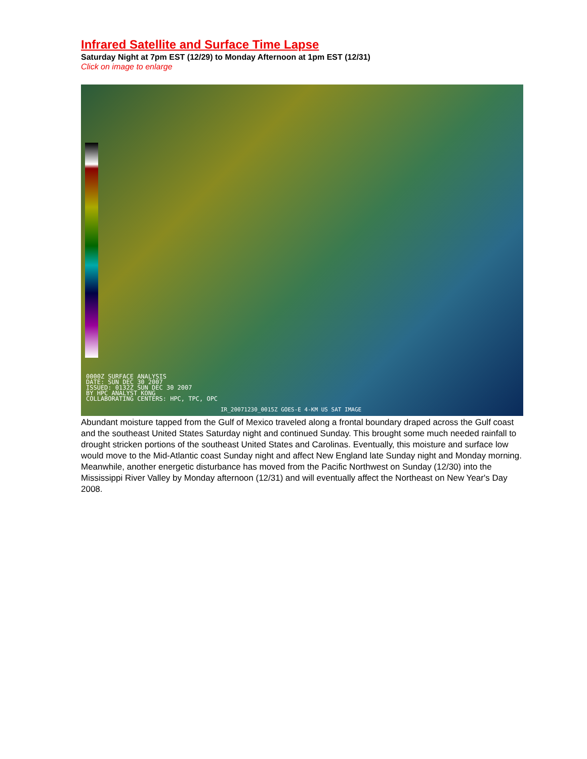Infrared Satellite and Surface Time Lapse
Saturday Night at 7pm EST (12/29) to Monday Afternoon at 1pm EST (12/31)
Click on image to enlarge
0000Z SURFACE ANALYSIS
DATE: SUN DEC 30 2007
ISSUED: 0132Z SUN DEC 30 2007
BY HPC ANALYST KONG
COLLABORATING CENTERS: HPC, TPC, OPC
IR_20071230_0015Z GOES-E 4-KM US SAT IMAGE
Abundant moisture tapped from the Gulf of Mexico traveled along a frontal boundary draped across the Gulf coast and the southeast United States Saturday night and continued Sunday. This brought some much needed rainfall to drought stricken portions of the southeast United States and Carolinas. Eventually, this moisture and surface low would move to the Mid-Atlantic coast Sunday night and affect New England late Sunday night and Monday morning. Meanwhile, another energetic disturbance has moved from the Pacific Northwest on Sunday (12/30) into the Mississippi River Valley by Monday afternoon (12/31) and will eventually affect the Northeast on New Year's Day 2008.